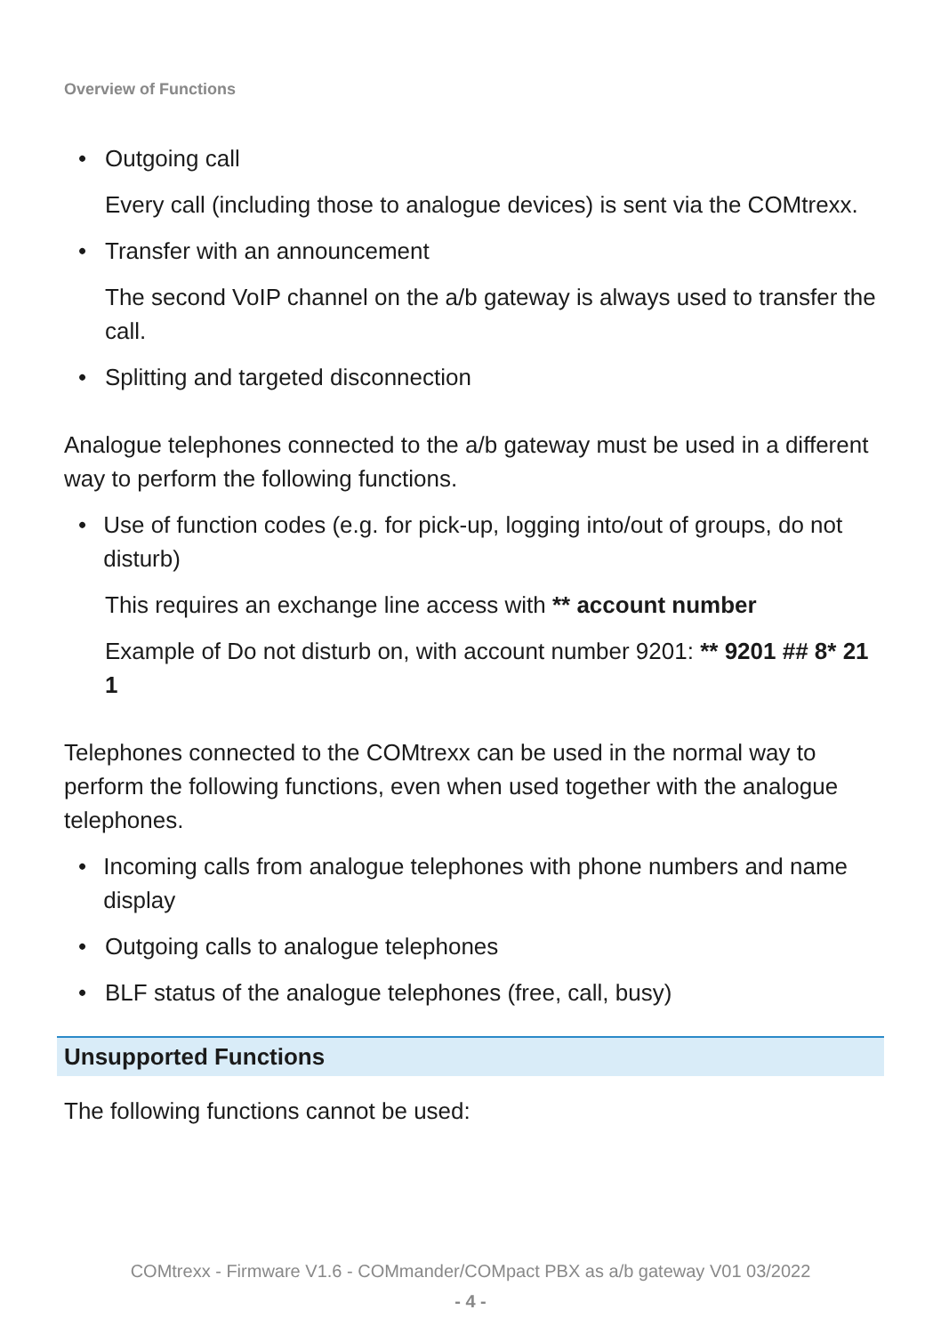Overview of Functions
• Outgoing call
Every call (including those to analogue devices) is sent via the COMtrexx.
• Transfer with an announcement
The second VoIP channel on the a/b gateway is always used to transfer the call.
• Splitting and targeted disconnection
Analogue telephones connected to the a/b gateway must be used in a different way to perform the following functions.
• Use of function codes (e.g. for pick-up, logging into/out of groups, do not disturb)
This requires an exchange line access with ** account number
Example of Do not disturb on, with account number 9201: ** 9201 ## 8* 21 1
Telephones connected to the COMtrexx can be used in the normal way to perform the following functions, even when used together with the analogue telephones.
• Incoming calls from analogue telephones with phone numbers and name display
• Outgoing calls to analogue telephones
• BLF status of the analogue telephones (free, call, busy)
Unsupported Functions
The following functions cannot be used:
COMtrexx - Firmware V1.6 - COMmander/COMpact PBX as a/b gateway V01 03/2022
- 4 -